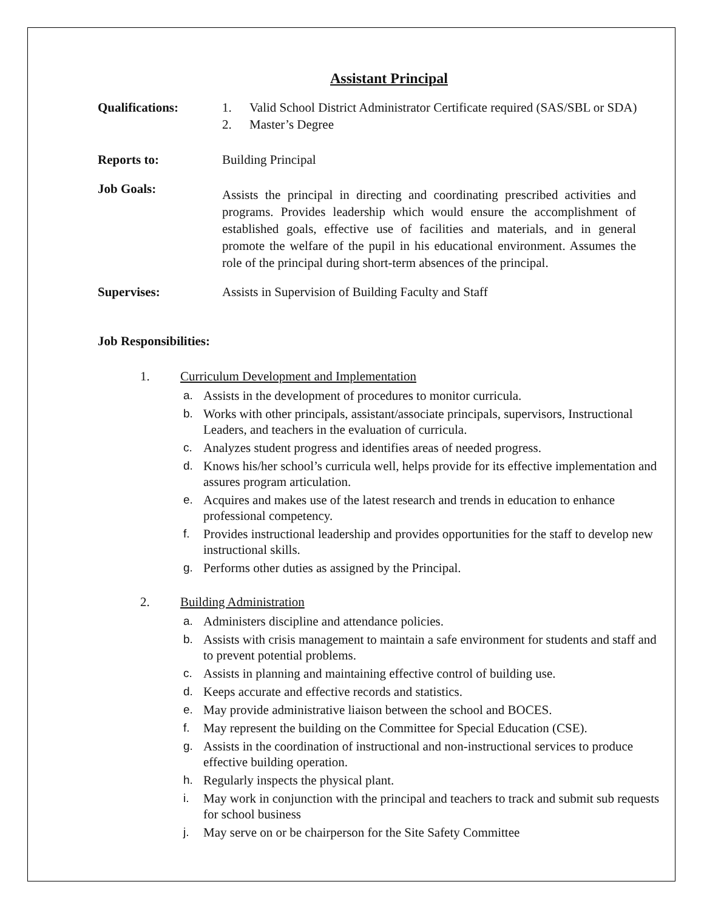Assistant Principal
Qualifications: 1. Valid School District Administrator Certificate required (SAS/SBL or SDA)
2. Master’s Degree
Reports to: Building Principal
Job Goals:
Assists the principal in directing and coordinating prescribed activities and programs. Provides leadership which would ensure the accomplishment of established goals, effective use of facilities and materials, and in general promote the welfare of the pupil in his educational environment. Assumes the role of the principal during short-term absences of the principal.
Supervises: Assists in Supervision of Building Faculty and Staff
Job Responsibilities:
1. Curriculum Development and Implementation
a. Assists in the development of procedures to monitor curricula.
b. Works with other principals, assistant/associate principals, supervisors, Instructional Leaders, and teachers in the evaluation of curricula.
c. Analyzes student progress and identifies areas of needed progress.
d. Knows his/her school’s curricula well, helps provide for its effective implementation and assures program articulation.
e. Acquires and makes use of the latest research and trends in education to enhance professional competency.
f. Provides instructional leadership and provides opportunities for the staff to develop new instructional skills.
g. Performs other duties as assigned by the Principal.
2. Building Administration
a. Administers discipline and attendance policies.
b. Assists with crisis management to maintain a safe environment for students and staff and to prevent potential problems.
c. Assists in planning and maintaining effective control of building use.
d. Keeps accurate and effective records and statistics.
e. May provide administrative liaison between the school and BOCES.
f. May represent the building on the Committee for Special Education (CSE).
g. Assists in the coordination of instructional and non-instructional services to produce effective building operation.
h. Regularly inspects the physical plant.
i. May work in conjunction with the principal and teachers to track and submit sub requests for school business
j. May serve on or be chairperson for the Site Safety Committee